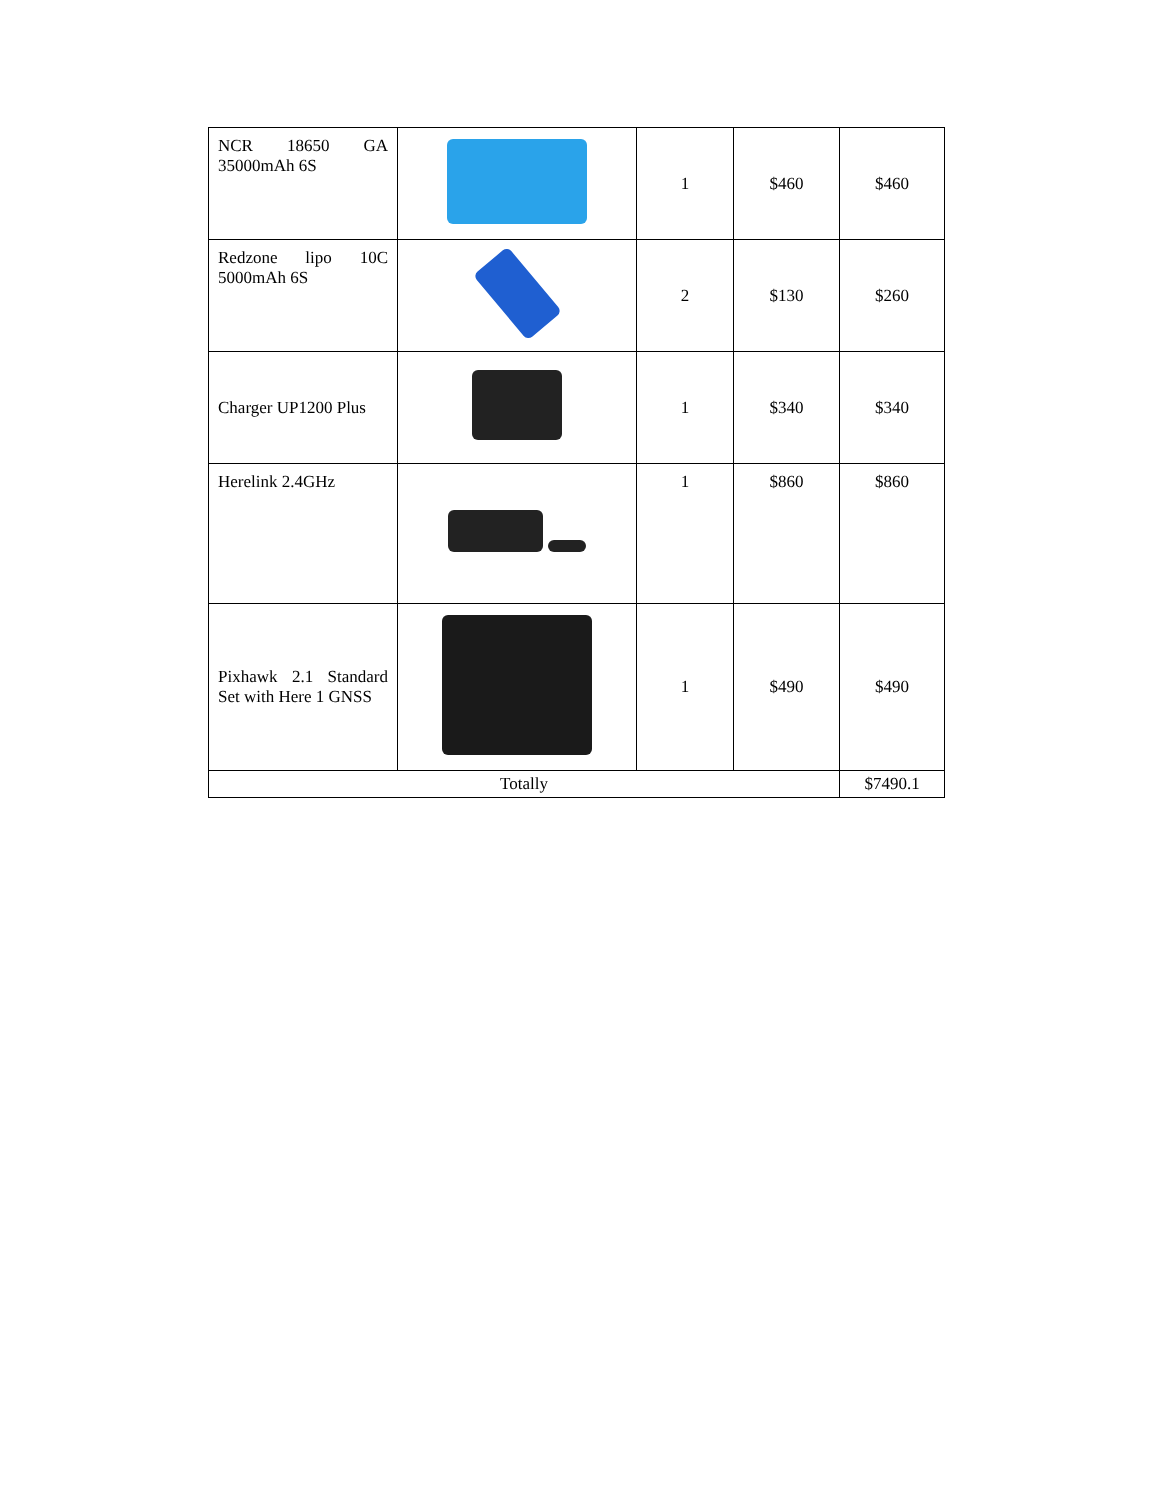| NCR 18650 GA 35000mAh 6S | | 1 | $460 | $460 |
| Redzone lipo 10C 5000mAh 6S | | 2 | $130 | $260 |
| Charger UP1200 Plus | | 1 | $340 | $340 |
| Herelink 2.4GHz | | 1 | $860 | $860 |
| Pixhawk 2.1 Standard Set with Here 1 GNSS | | 1 | $490 | $490 |
| Totally | | | | $7490.1 |